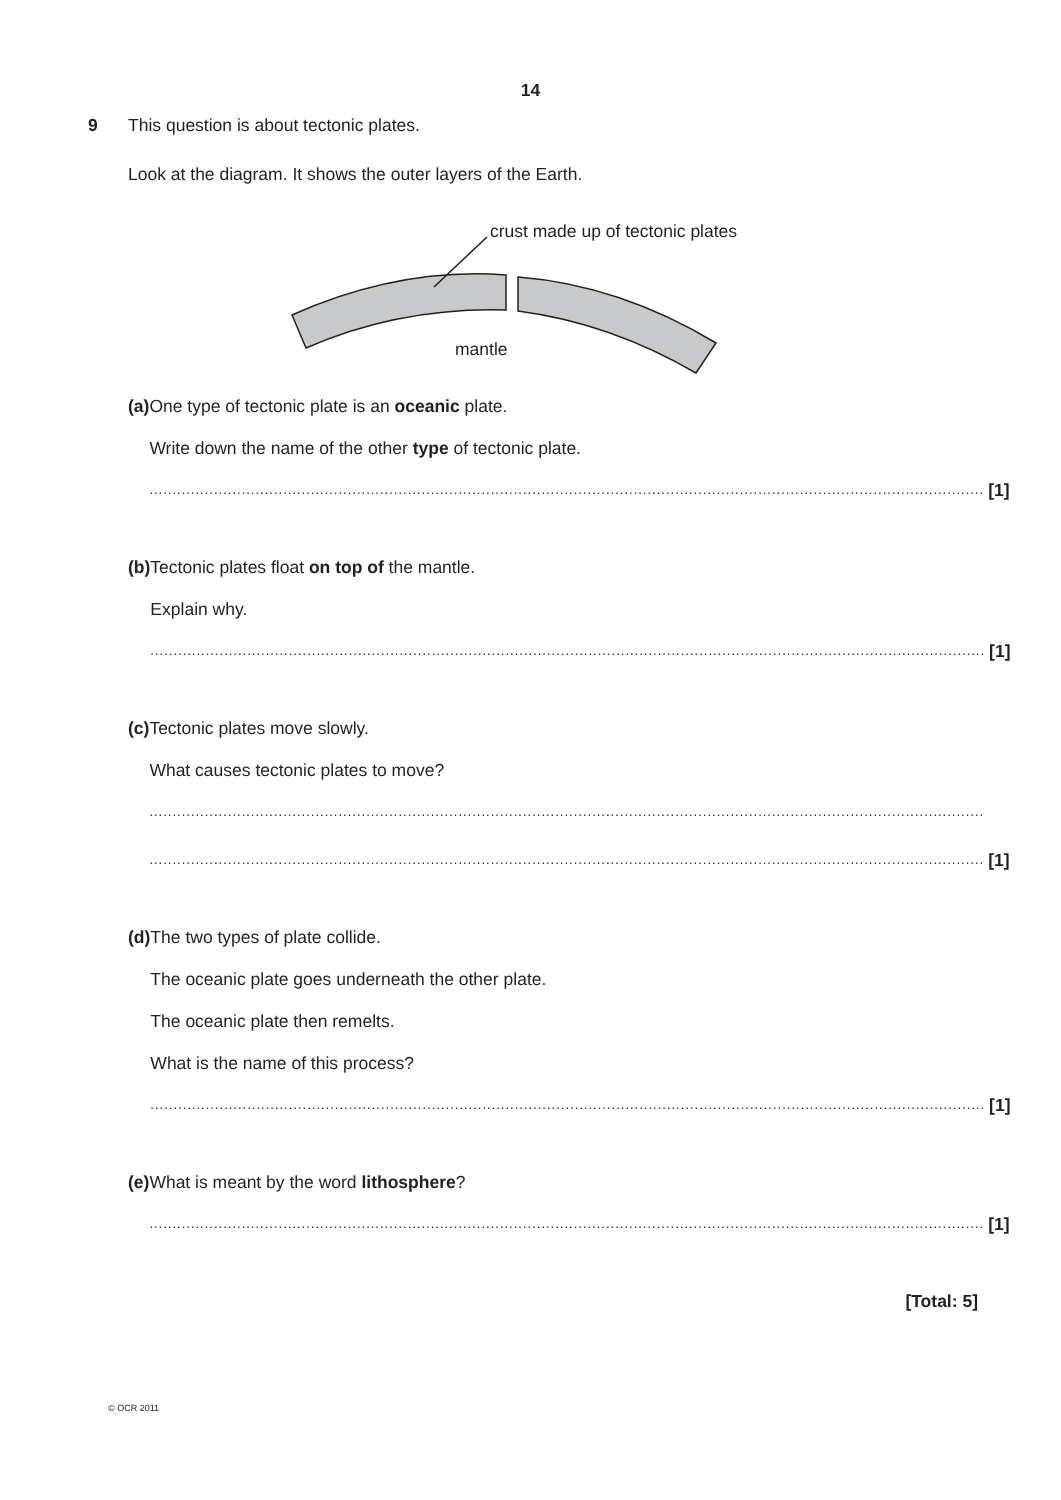14
9 This question is about tectonic plates.
Look at the diagram. It shows the outer layers of the Earth.
crust made up of tectonic plates
mantle
(a) One type of tectonic plate is an oceanic plate.
Write down the name of the other type of tectonic plate.
.....................................................................................................................................................................................
[1]
(b) Tectonic plates float on top of the mantle.
Explain why.
.....................................................................................................................................................................................
[1]
(c) Tectonic plates move slowly.
What causes tectonic plates to move?
.....................................................................................................................................................................................
.....................................................................................................................................................................................
[1]
(d) The two types of plate collide.
The oceanic plate goes underneath the other plate.
The oceanic plate then remelts.
What is the name of this process?
.....................................................................................................................................................................................
[1]
(e) What is meant by the word lithosphere?
.....................................................................................................................................................................................
[1]
[Total: 5]
© OCR 2011